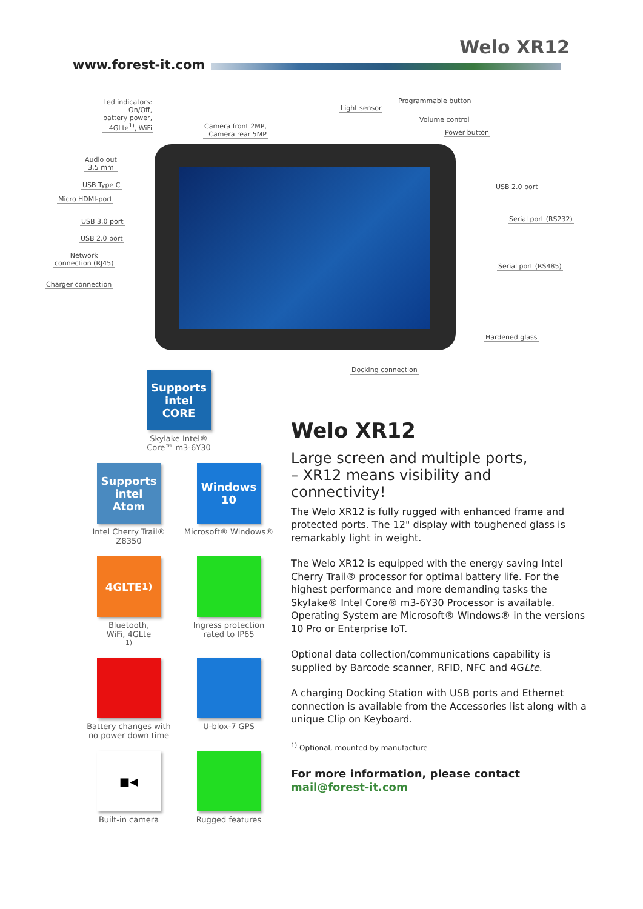Welo XR12
www.forest-it.com
Led indicators:
On/Off,
battery power,
4GLte<sup>1)</sup>, WiFi
Camera front 2MP,
Camera rear 5MP
Light sensor
Programmable button
Volume control
Power button
Audio out
3.5 mm
USB Type C
Micro HDMI-port
USB 3.0 port
USB 2.0 port
Network
connection (RJ45)
Charger connection
USB 2.0 port
Serial port (RS232)
Serial port (RS485)
Hardened glass
Docking connection
Supports intel CORE
Skylake Intel®
Core™ m3-6Y30
Supports intel Atom
Intel Cherry Trail®
Z8350
Windows 10
Microsoft® Windows®
4GLTE<sup>1)</sup>
Bluetooth,
WiFi, 4GLte<sup>1)</sup>
Ingress protection
rated to IP65
Battery changes with
no power down time
U-blox-7 GPS
■◀
Built-in camera
Rugged features
Welo XR12
Large screen and multiple ports,
– XR12 means visibility and connectivity!
The Welo XR12 is fully rugged with enhanced frame and protected ports. The 12" display with toughened glass is remarkably light in weight.
The Welo XR12 is equipped with the energy saving Intel Cherry Trail® processor for optimal battery life. For the highest performance and more demanding tasks the Skylake® Intel Core® m3-6Y30 Processor is available. Operating System are Microsoft® Windows® in the versions 10 Pro or Enterprise IoT.
Optional data collection/communications capability is supplied by Barcode scanner, RFID, NFC and 4GLte.
A charging Docking Station with USB ports and Ethernet connection is available from the Accessories list along with a unique Clip on Keyboard.
<sup>1)</sup> Optional, mounted by manufacture
For more information, please contact
mail@forest-it.com